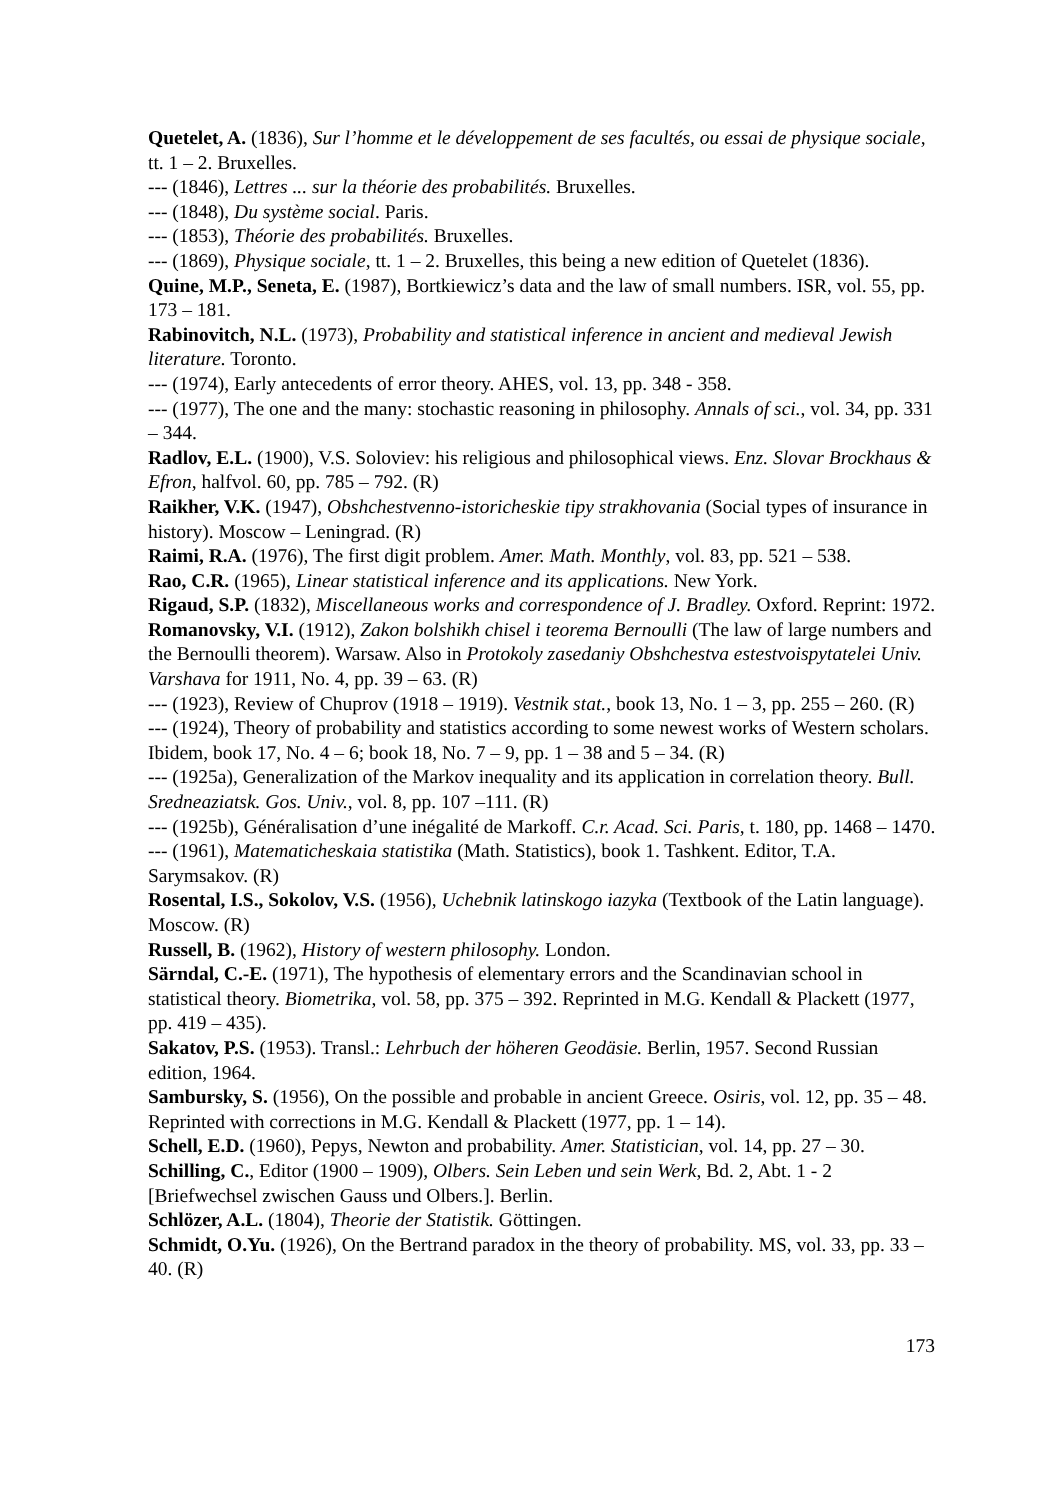Quetelet, A. (1836), Sur l’homme et le développement de ses facultés, ou essai de physique sociale, tt. 1 – 2. Bruxelles.
--- (1846), Lettres ... sur la théorie des probabilités. Bruxelles.
--- (1848), Du système social. Paris.
--- (1853), Théorie des probabilités. Bruxelles.
--- (1869), Physique sociale, tt. 1 – 2. Bruxelles, this being a new edition of Quetelet (1836).
Quine, M.P., Seneta, E. (1987), Bortkiewicz’s data and the law of small numbers. ISR, vol. 55, pp. 173 – 181.
Rabinovitch, N.L. (1973), Probability and statistical inference in ancient and medieval Jewish literature. Toronto.
--- (1974), Early antecedents of error theory. AHES, vol. 13, pp. 348 - 358.
--- (1977), The one and the many: stochastic reasoning in philosophy. Annals of sci., vol. 34, pp. 331 – 344.
Radlov, E.L. (1900), V.S. Soloviev: his religious and philosophical views. Enz. Slovar Brockhaus & Efron, halfvol. 60, pp. 785 – 792. (R)
Raikher, V.K. (1947), Obshchestvenno-istoricheskie tipy strakhovania (Social types of insurance in history). Moscow – Leningrad. (R)
Raimi, R.A. (1976), The first digit problem. Amer. Math. Monthly, vol. 83, pp. 521 – 538.
Rao, C.R. (1965), Linear statistical inference and its applications. New York.
Rigaud, S.P. (1832), Miscellaneous works and correspondence of J. Bradley. Oxford. Reprint: 1972.
Romanovsky, V.I. (1912), Zakon bolshikh chisel i teorema Bernoulli (The law of large numbers and the Bernoulli theorem). Warsaw. Also in Protokoly zasedaniy Obshchestva estestvoispytatelei Univ. Varshava for 1911, No. 4, pp. 39 – 63. (R)
--- (1923), Review of Chuprov (1918 – 1919). Vestnik stat., book 13, No. 1 – 3, pp. 255 – 260. (R)
--- (1924), Theory of probability and statistics according to some newest works of Western scholars. Ibidem, book 17, No. 4 – 6; book 18, No. 7 – 9, pp. 1 – 38 and 5 – 34. (R)
--- (1925a), Generalization of the Markov inequality and its application in correlation theory. Bull. Sredneaziatsk. Gos. Univ., vol. 8, pp. 107 –111. (R)
--- (1925b), Généralisation d’une inégalité de Markoff. C.r. Acad. Sci. Paris, t. 180, pp. 1468 – 1470.
--- (1961), Matematicheskaia statistika (Math. Statistics), book 1. Tashkent. Editor, T.A. Sarymsakov. (R)
Rosental, I.S., Sokolov, V.S. (1956), Uchebnik latinskogo iazyka (Textbook of the Latin language). Moscow. (R)
Russell, B. (1962), History of western philosophy. London.
Särndal, C.-E. (1971), The hypothesis of elementary errors and the Scandinavian school in statistical theory. Biometrika, vol. 58, pp. 375 – 392. Reprinted in M.G. Kendall & Plackett (1977, pp. 419 – 435).
Sakatov, P.S. (1953). Transl.: Lehrbuch der höheren Geodäsie. Berlin, 1957. Second Russian edition, 1964.
Sambursky, S. (1956), On the possible and probable in ancient Greece. Osiris, vol. 12, pp. 35 – 48. Reprinted with corrections in M.G. Kendall & Plackett (1977, pp. 1 – 14).
Schell, E.D. (1960), Pepys, Newton and probability. Amer. Statistician, vol. 14, pp. 27 – 30.
Schilling, C., Editor (1900 – 1909), Olbers. Sein Leben und sein Werk, Bd. 2, Abt. 1 - 2 [Briefwechsel zwischen Gauss und Olbers.]. Berlin.
Schlözer, A.L. (1804), Theorie der Statistik. Göttingen.
Schmidt, O.Yu. (1926), On the Bertrand paradox in the theory of probability. MS, vol. 33, pp. 33 – 40. (R)
173